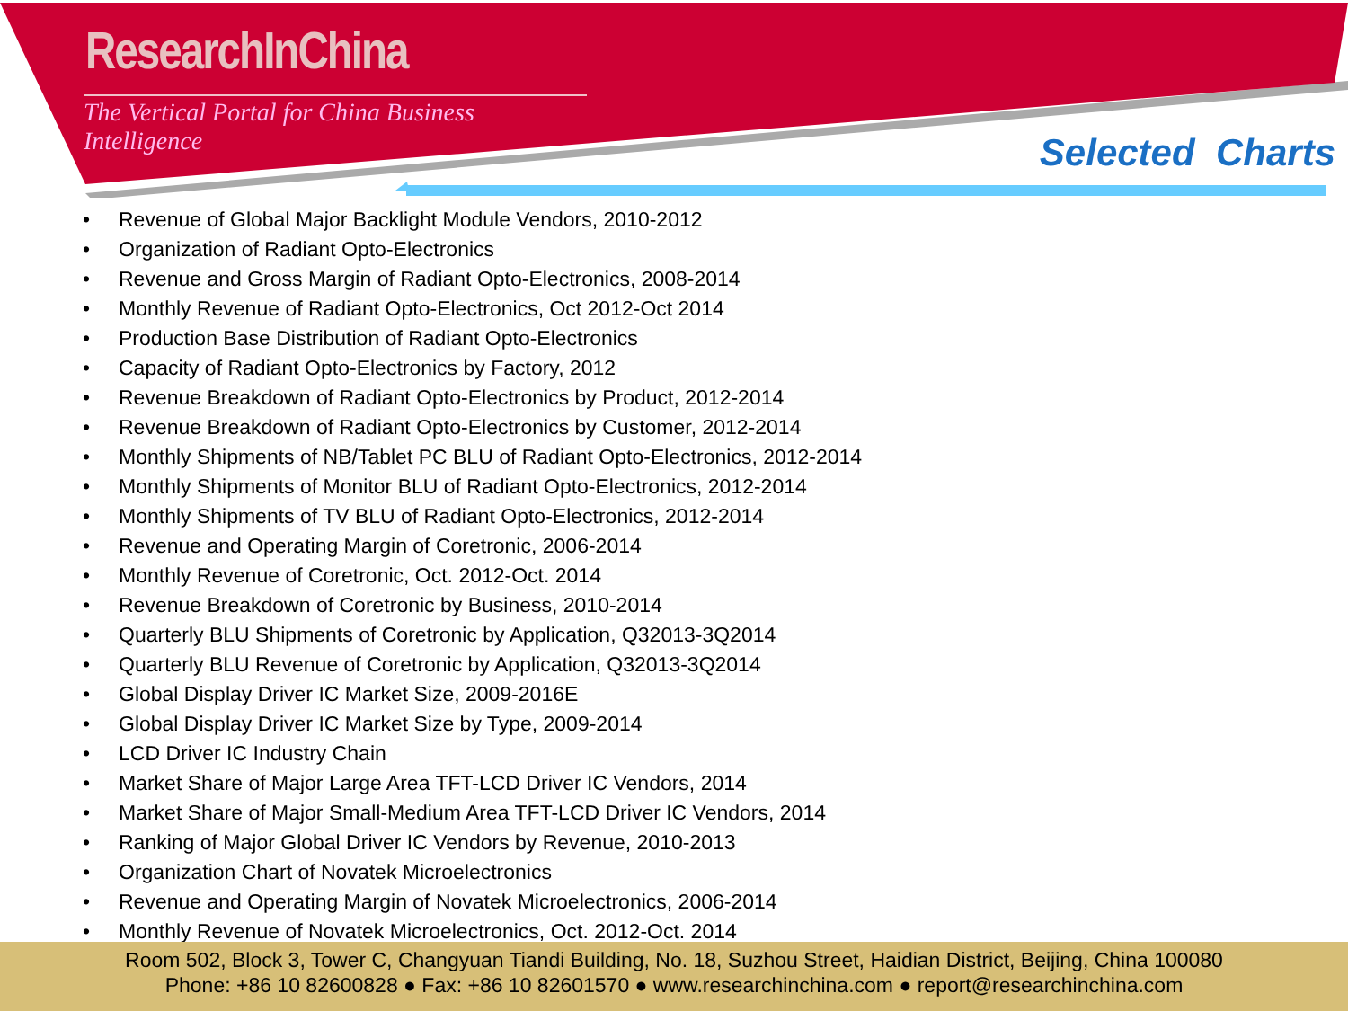ResearchInChina
The Vertical Portal for China Business Intelligence
Selected Charts
• Revenue of Global Major Backlight Module Vendors, 2010-2012
• Organization of Radiant Opto-Electronics
• Revenue and Gross Margin of Radiant Opto-Electronics, 2008-2014
• Monthly Revenue of Radiant Opto-Electronics, Oct 2012-Oct 2014
• Production Base Distribution of Radiant Opto-Electronics
• Capacity of Radiant Opto-Electronics by Factory, 2012
• Revenue Breakdown of Radiant Opto-Electronics by Product, 2012-2014
• Revenue Breakdown of Radiant Opto-Electronics by Customer, 2012-2014
• Monthly Shipments of NB/Tablet PC BLU of Radiant Opto-Electronics, 2012-2014
• Monthly Shipments of Monitor BLU of Radiant Opto-Electronics, 2012-2014
• Monthly Shipments of TV BLU of Radiant Opto-Electronics, 2012-2014
• Revenue and Operating Margin of Coretronic, 2006-2014
• Monthly Revenue of Coretronic, Oct. 2012-Oct. 2014
• Revenue Breakdown of Coretronic by Business, 2010-2014
• Quarterly BLU Shipments of Coretronic by Application, Q32013-3Q2014
• Quarterly BLU Revenue of Coretronic by Application, Q32013-3Q2014
• Global Display Driver IC Market Size, 2009-2016E
• Global Display Driver IC Market Size by Type, 2009-2014
• LCD Driver IC Industry Chain
• Market Share of Major Large Area TFT-LCD Driver IC Vendors, 2014
• Market Share of Major Small-Medium Area TFT-LCD Driver IC Vendors, 2014
• Ranking of Major Global Driver IC Vendors by Revenue, 2010-2013
• Organization Chart of Novatek Microelectronics
• Revenue and Operating Margin of Novatek Microelectronics, 2006-2014
• Monthly Revenue of Novatek Microelectronics, Oct. 2012-Oct. 2014
Room 502, Block 3, Tower C, Changyuan Tiandi Building, No. 18, Suzhou Street, Haidian District, Beijing, China 100080
Phone: +86 10 82600828 ● Fax: +86 10 82601570 ● www.researchinchina.com ● report@researchinchina.com